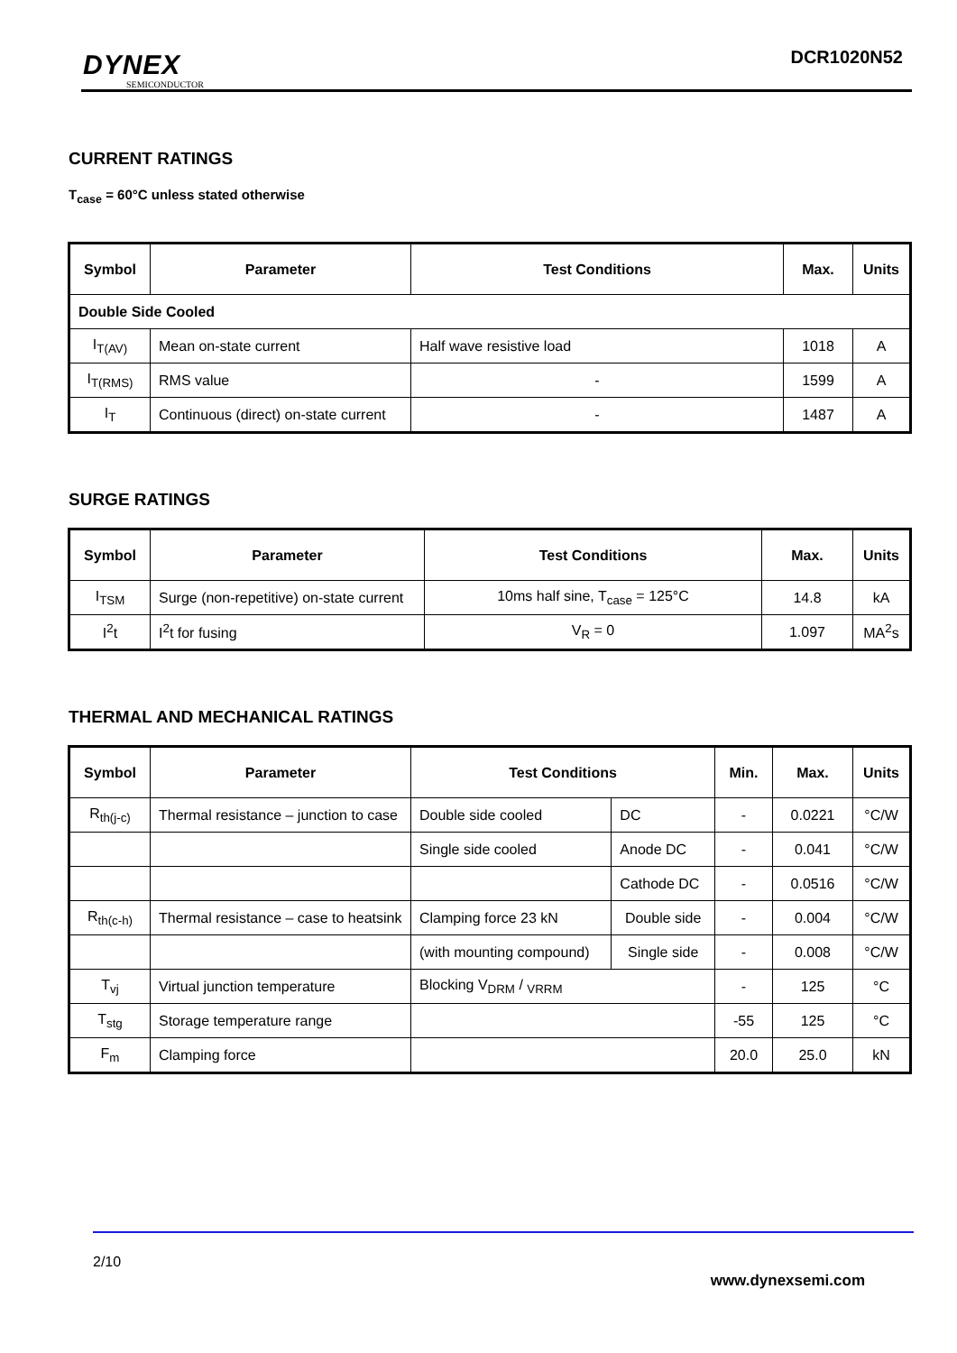DYNEX
SEMICONDUCTOR
DCR1020N52
CURRENT RATINGS
T<sub>case</sub> = 60°C unless stated otherwise
| Symbol | Parameter | Test Conditions | Max. | Units |
| --- | --- | --- | --- | --- |
| Double Side Cooled | | | | |
| I<sub>T(AV)</sub> | Mean on-state current | Half wave resistive load | 1018 | A |
| I<sub>T(RMS)</sub> | RMS value | - | 1599 | A |
| I<sub>T</sub> | Continuous (direct) on-state current | - | 1487 | A |
SURGE RATINGS
| Symbol | Parameter | Test Conditions | Max. | Units |
| --- | --- | --- | --- | --- |
| I<sub>TSM</sub> | Surge (non-repetitive) on-state current | 10ms half sine, T<sub>case</sub> = 125°C | 14.8 | kA |
| I<sup>2</sup>t | I<sup>2</sup>t for fusing | V<sub>R</sub> = 0 | 1.097 | MA<sup>2</sup>s |
THERMAL AND MECHANICAL RATINGS
| Symbol | Parameter | Test Conditions | | Min. | Max. | Units |
| --- | --- | --- | --- | --- | --- | --- |
| R<sub>th(j-c)</sub> | Thermal resistance – junction to case | Double side cooled | DC | - | 0.0221 | °C/W |
| | | Single side cooled | Anode DC | - | 0.041 | °C/W |
| | | | Cathode DC | - | 0.0516 | °C/W |
| R<sub>th(c-h)</sub> | Thermal resistance – case to heatsink | Clamping force 23 kN | Double side | - | 0.004 | °C/W |
| | | (with mounting compound) | Single side | - | 0.008 | °C/W |
| T<sub>vj</sub> | Virtual junction temperature | Blocking V<sub>DRM</sub> / <sub>VRRM</sub> | | - | 125 | °C |
| T<sub>stg</sub> | Storage temperature range | | | -55 | 125 | °C |
| F<sub>m</sub> | Clamping force | | | 20.0 | 25.0 | kN |
2/10
www.dynexsemi.com